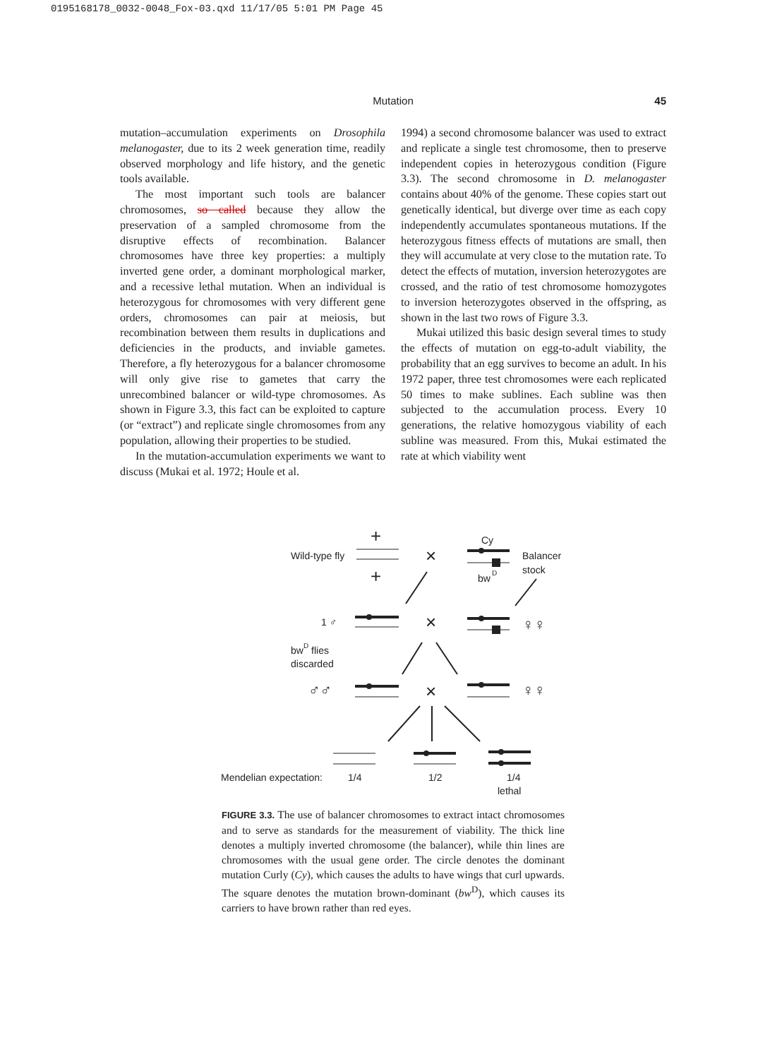0195168178_0032-0048_Fox-03.qxd 11/17/05 5:01 PM Page 45
Mutation
45
mutation–accumulation experiments on Drosophila melanogaster, due to its 2 week generation time, readily observed morphology and life history, and the genetic tools available.
The most important such tools are balancer chromosomes, so called because they allow the preservation of a sampled chromosome from the disruptive effects of recombination. Balancer chromosomes have three key properties: a multiply inverted gene order, a dominant morphological marker, and a recessive lethal mutation. When an individual is heterozygous for chromosomes with very different gene orders, chromosomes can pair at meiosis, but recombination between them results in duplications and deficiencies in the products, and inviable gametes. Therefore, a fly heterozygous for a balancer chromosome will only give rise to gametes that carry the unrecombined balancer or wild-type chromosomes. As shown in Figure 3.3, this fact can be exploited to capture (or “extract”) and replicate single chromosomes from any population, allowing their properties to be studied.
In the mutation-accumulation experiments we want to discuss (Mukai et al. 1972; Houle et al.
1994) a second chromosome balancer was used to extract and replicate a single test chromosome, then to preserve independent copies in heterozygous condition (Figure 3.3). The second chromosome in D. melanogaster contains about 40% of the genome. These copies start out genetically identical, but diverge over time as each copy independently accumulates spontaneous mutations. If the heterozygous fitness effects of mutations are small, then they will accumulate at very close to the mutation rate. To detect the effects of mutation, inversion heterozygotes are crossed, and the ratio of test chromosome homozygotes to inversion heterozygotes observed in the offspring, as shown in the last two rows of Figure 3.3.
Mukai utilized this basic design several times to study the effects of mutation on egg-to-adult viability, the probability that an egg survives to become an adult. In his 1972 paper, three test chromosomes were each replicated 50 times to make sublines. Each subline was then subjected to the accumulation process. Every 10 generations, the relative homozygous viability of each subline was measured. From this, Mukai estimated the rate at which viability went
Wild-type fly
+
+
×
Cy
bw
D
Balancer
stock
1 ♂
×
♀♀
bwD flies
discarded
♂♂
×
♀♀
Mendelian expectation:
1/4
1/2
1/4
lethal
FIGURE 3.3. The use of balancer chromosomes to extract intact chromosomes and to serve as standards for the measurement of viability. The thick line denotes a multiply inverted chromosome (the balancer), while thin lines are chromosomes with the usual gene order. The circle denotes the dominant mutation Curly (Cy), which causes the adults to have wings that curl upwards. The square denotes the mutation brown-dominant (bw<sup>D</sup>), which causes its carriers to have brown rather than red eyes.